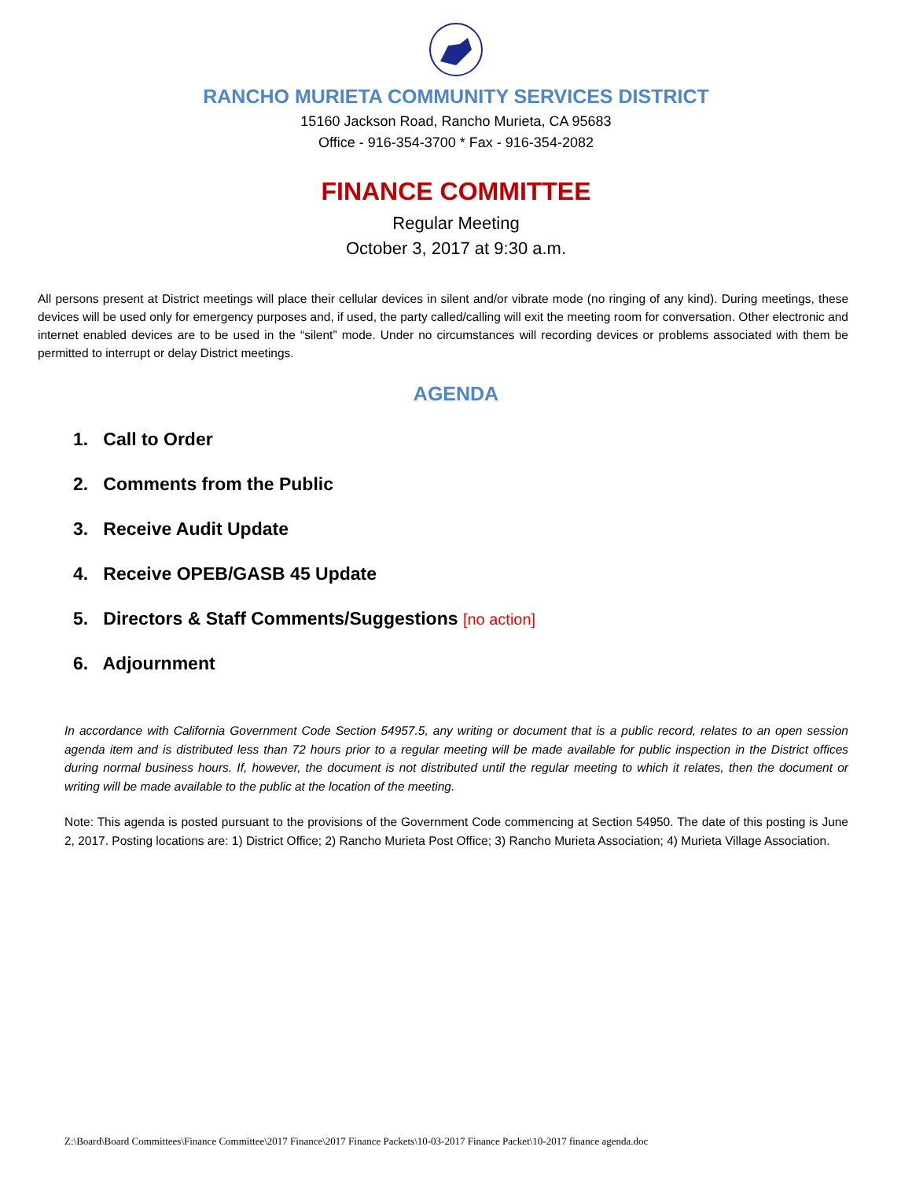RANCHO MURIETA COMMUNITY SERVICES DISTRICT
15160 Jackson Road, Rancho Murieta, CA 95683
Office - 916-354-3700 * Fax - 916-354-2082
FINANCE COMMITTEE
Regular Meeting
October 3, 2017 at 9:30 a.m.
All persons present at District meetings will place their cellular devices in silent and/or vibrate mode (no ringing of any kind). During meetings, these devices will be used only for emergency purposes and, if used, the party called/calling will exit the meeting room for conversation. Other electronic and internet enabled devices are to be used in the “silent” mode. Under no circumstances will recording devices or problems associated with them be permitted to interrupt or delay District meetings.
AGENDA
1. Call to Order
2. Comments from the Public
3. Receive Audit Update
4. Receive OPEB/GASB 45 Update
5. Directors & Staff Comments/Suggestions [no action]
6. Adjournment
In accordance with California Government Code Section 54957.5, any writing or document that is a public record, relates to an open session agenda item and is distributed less than 72 hours prior to a regular meeting will be made available for public inspection in the District offices during normal business hours. If, however, the document is not distributed until the regular meeting to which it relates, then the document or writing will be made available to the public at the location of the meeting.
Note: This agenda is posted pursuant to the provisions of the Government Code commencing at Section 54950. The date of this posting is June 2, 2017. Posting locations are: 1) District Office; 2) Rancho Murieta Post Office; 3) Rancho Murieta Association; 4) Murieta Village Association.
Z:\Board\Board Committees\Finance Committee\2017 Finance\2017 Finance Packets\10-03-2017 Finance Packet\10-2017 finance agenda.doc